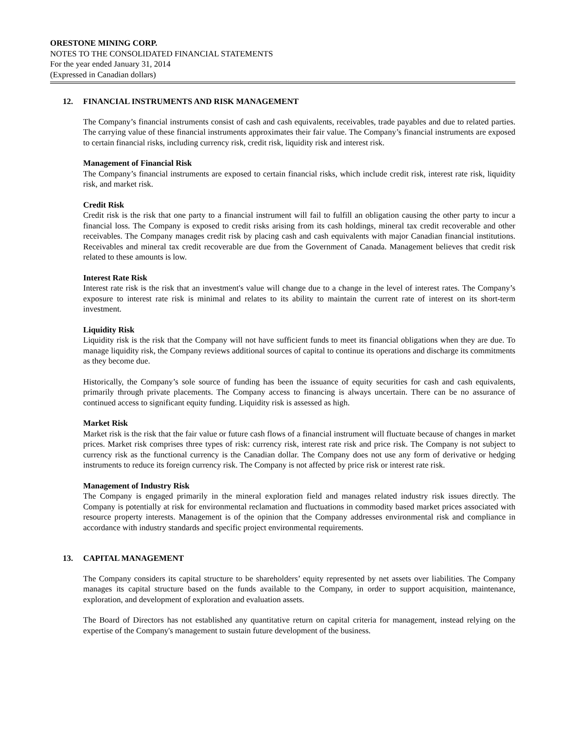ORESTONE MINING CORP.
NOTES TO THE CONSOLIDATED FINANCIAL STATEMENTS
For the year ended January 31, 2014
(Expressed in Canadian dollars)
12. FINANCIAL INSTRUMENTS AND RISK MANAGEMENT
The Company’s financial instruments consist of cash and cash equivalents, receivables, trade payables and due to related parties. The carrying value of these financial instruments approximates their fair value. The Company’s financial instruments are exposed to certain financial risks, including currency risk, credit risk, liquidity risk and interest risk.
Management of Financial Risk
The Company’s financial instruments are exposed to certain financial risks, which include credit risk, interest rate risk, liquidity risk, and market risk.
Credit Risk
Credit risk is the risk that one party to a financial instrument will fail to fulfill an obligation causing the other party to incur a financial loss. The Company is exposed to credit risks arising from its cash holdings, mineral tax credit recoverable and other receivables. The Company manages credit risk by placing cash and cash equivalents with major Canadian financial institutions. Receivables and mineral tax credit recoverable are due from the Government of Canada. Management believes that credit risk related to these amounts is low.
Interest Rate Risk
Interest rate risk is the risk that an investment's value will change due to a change in the level of interest rates. The Company’s exposure to interest rate risk is minimal and relates to its ability to maintain the current rate of interest on its short-term investment.
Liquidity Risk
Liquidity risk is the risk that the Company will not have sufficient funds to meet its financial obligations when they are due. To manage liquidity risk, the Company reviews additional sources of capital to continue its operations and discharge its commitments as they become due.
Historically, the Company’s sole source of funding has been the issuance of equity securities for cash and cash equivalents, primarily through private placements. The Company access to financing is always uncertain. There can be no assurance of continued access to significant equity funding. Liquidity risk is assessed as high.
Market Risk
Market risk is the risk that the fair value or future cash flows of a financial instrument will fluctuate because of changes in market prices. Market risk comprises three types of risk: currency risk, interest rate risk and price risk. The Company is not subject to currency risk as the functional currency is the Canadian dollar. The Company does not use any form of derivative or hedging instruments to reduce its foreign currency risk. The Company is not affected by price risk or interest rate risk.
Management of Industry Risk
The Company is engaged primarily in the mineral exploration field and manages related industry risk issues directly. The Company is potentially at risk for environmental reclamation and fluctuations in commodity based market prices associated with resource property interests. Management is of the opinion that the Company addresses environmental risk and compliance in accordance with industry standards and specific project environmental requirements.
13. CAPITAL MANAGEMENT
The Company considers its capital structure to be shareholders’ equity represented by net assets over liabilities. The Company manages its capital structure based on the funds available to the Company, in order to support acquisition, maintenance, exploration, and development of exploration and evaluation assets.
The Board of Directors has not established any quantitative return on capital criteria for management, instead relying on the expertise of the Company's management to sustain future development of the business.